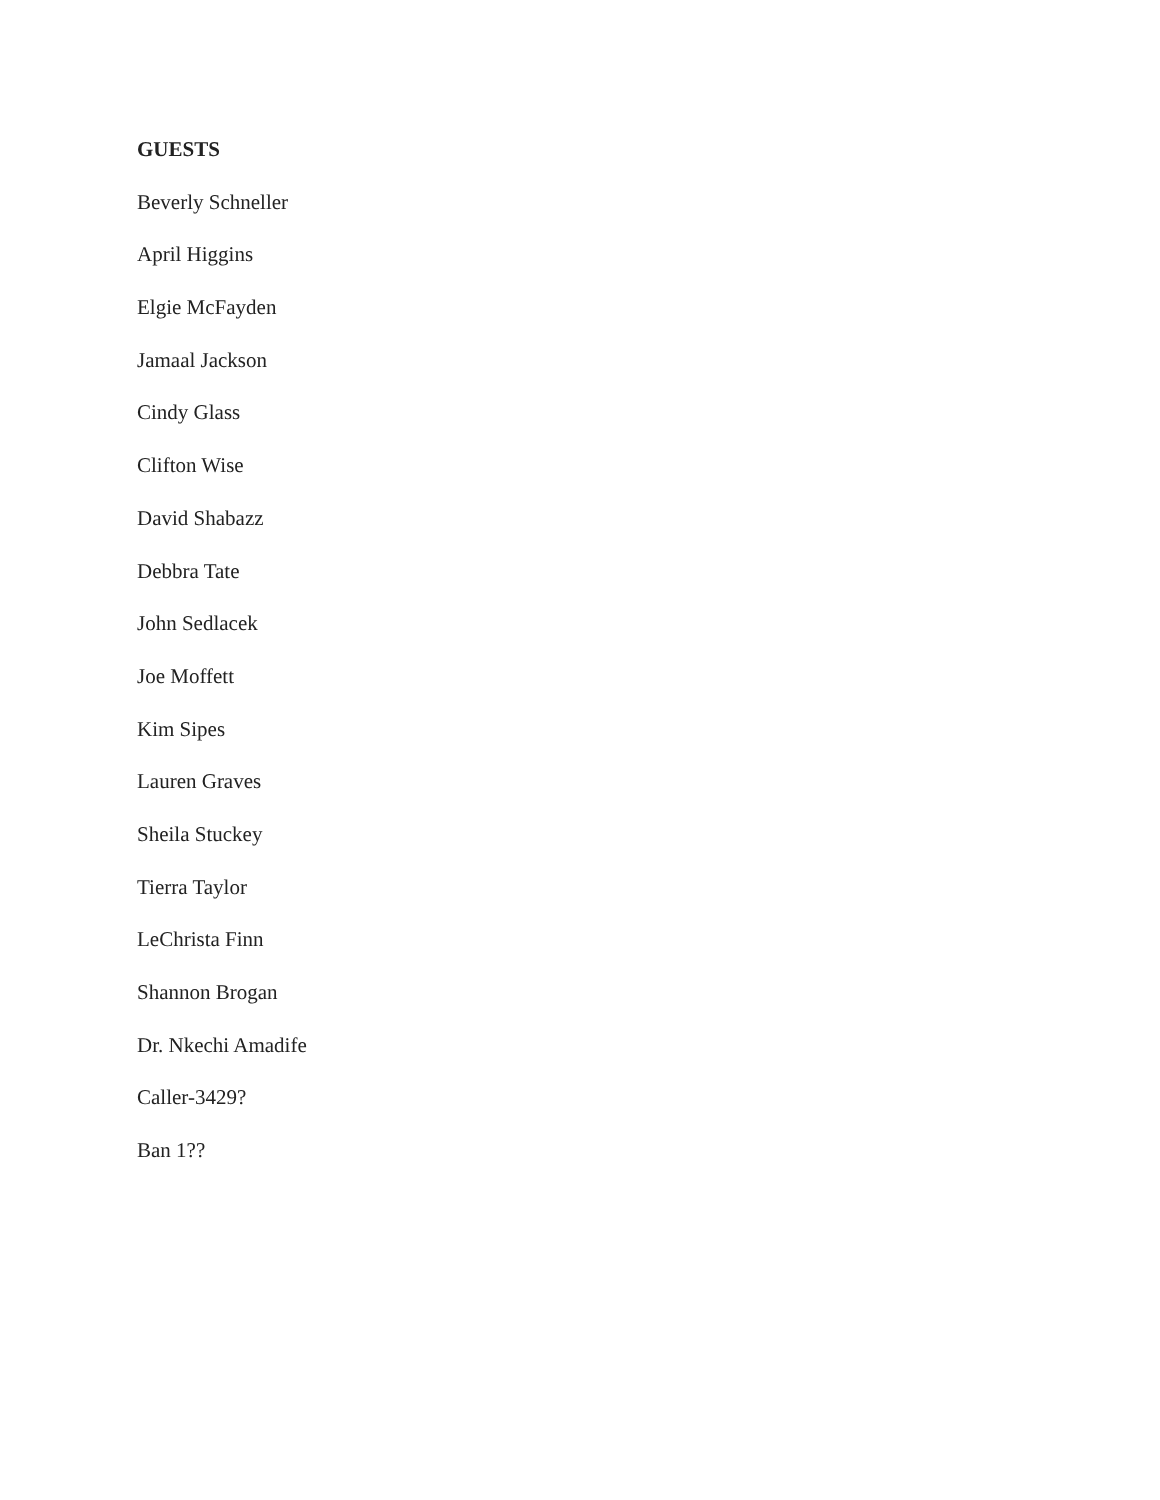GUESTS
Beverly Schneller
April Higgins
Elgie McFayden
Jamaal Jackson
Cindy Glass
Clifton Wise
David Shabazz
Debbra Tate
John Sedlacek
Joe Moffett
Kim Sipes
Lauren Graves
Sheila Stuckey
Tierra Taylor
LeChrista Finn
Shannon Brogan
Dr. Nkechi Amadife
Caller-3429?
Ban 1??